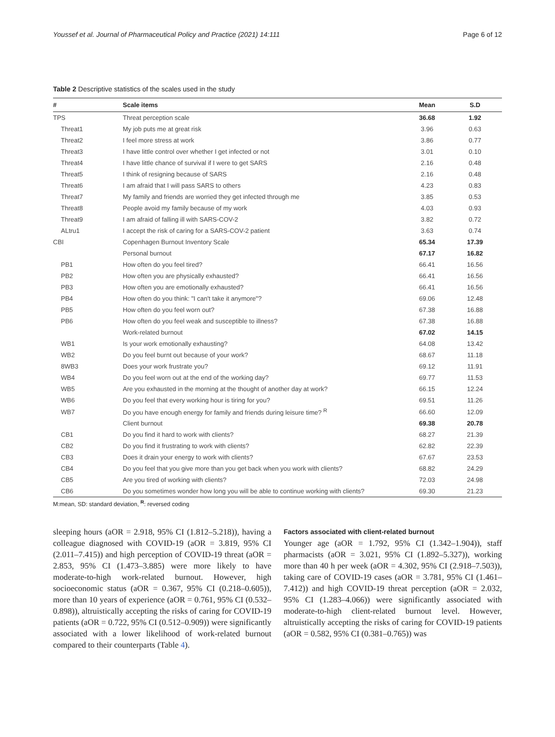Youssef et al. Journal of Pharmaceutical Policy and Practice (2021) 14:111 Page 6 of 12
Table 2 Descriptive statistics of the scales used in the study
| # | Scale items | Mean | S.D |
| --- | --- | --- | --- |
| TPS | Threat perception scale | 36.68 | 1.92 |
| Threat1 | My job puts me at great risk | 3.96 | 0.63 |
| Threat2 | I feel more stress at work | 3.86 | 0.77 |
| Threat3 | I have little control over whether I get infected or not | 3.01 | 0.10 |
| Threat4 | I have little chance of survival if I were to get SARS | 2.16 | 0.48 |
| Threat5 | I think of resigning because of SARS | 2.16 | 0.48 |
| Threat6 | I am afraid that I will pass SARS to others | 4.23 | 0.83 |
| Threat7 | My family and friends are worried they get infected through me | 3.85 | 0.53 |
| Threat8 | People avoid my family because of my work | 4.03 | 0.93 |
| Threat9 | I am afraid of falling ill with SARS-COV-2 | 3.82 | 0.72 |
| ALtru1 | I accept the risk of caring for a SARS-COV-2 patient | 3.63 | 0.74 |
| CBI | Copenhagen Burnout Inventory Scale | 65.34 | 17.39 |
| | Personal burnout | 67.17 | 16.82 |
| PB1 | How often do you feel tired? | 66.41 | 16.56 |
| PB2 | How often you are physically exhausted? | 66.41 | 16.56 |
| PB3 | How often you are emotionally exhausted? | 66.41 | 16.56 |
| PB4 | How often do you think: "I can't take it anymore"? | 69.06 | 12.48 |
| PB5 | How often do you feel worn out? | 67.38 | 16.88 |
| PB6 | How often do you feel weak and susceptible to illness? | 67.38 | 16.88 |
| | Work-related burnout | 67.02 | 14.15 |
| WB1 | Is your work emotionally exhausting? | 64.08 | 13.42 |
| WB2 | Do you feel burnt out because of your work? | 68.67 | 11.18 |
| 8WB3 | Does your work frustrate you? | 69.12 | 11.91 |
| WB4 | Do you feel worn out at the end of the working day? | 69.77 | 11.53 |
| WB5 | Are you exhausted in the morning at the thought of another day at work? | 66.15 | 12.24 |
| WB6 | Do you feel that every working hour is tiring for you? | 69.51 | 11.26 |
| WB7 | Do you have enough energy for family and friends during leisure time? <sup>R</sup> | 66.60 | 12.09 |
| | Client burnout | 69.38 | 20.78 |
| CB1 | Do you find it hard to work with clients? | 68.27 | 21.39 |
| CB2 | Do you find it frustrating to work with clients? | 62.82 | 22.39 |
| CB3 | Does it drain your energy to work with clients? | 67.67 | 23.53 |
| CB4 | Do you feel that you give more than you get back when you work with clients? | 68.82 | 24.29 |
| CB5 | Are you tired of working with clients? | 72.03 | 24.98 |
| CB6 | Do you sometimes wonder how long you will be able to continue working with clients? | 69.30 | 21.23 |
M:mean, SD: standard deviation, <sup>R</sup>: reversed coding
sleeping hours (aOR = 2.918, 95% CI (1.812–5.218)), having a colleague diagnosed with COVID-19 (aOR = 3.819, 95% CI (2.011–7.415)) and high perception of COVID-19 threat (aOR = 2.853, 95% CI (1.473–3.885) were more likely to have moderate-to-high work-related burnout. However, high socioeconomic status (aOR = 0.367, 95% CI (0.218–0.605)), more than 10 years of experience (aOR = 0.761, 95% CI (0.532–0.898)), altruistically accepting the risks of caring for COVID-19 patients (aOR = 0.722, 95% CI (0.512–0.909)) were significantly associated with a lower likelihood of work-related burnout compared to their counterparts (Table 4).
Factors associated with client-related burnout
Younger age (aOR = 1.792, 95% CI (1.342–1.904)), staff pharmacists (aOR = 3.021, 95% CI (1.892–5.327)), working more than 40 h per week (aOR = 4.302, 95% CI (2.918–7.503)), taking care of COVID-19 cases (aOR = 3.781, 95% CI (1.461–7.412)) and high COVID-19 threat perception (aOR = 2.032, 95% CI (1.283–4.066)) were significantly associated with moderate-to-high client-related burnout level. However, altruistically accepting the risks of caring for COVID-19 patients (aOR = 0.582, 95% CI (0.381–0.765)) was